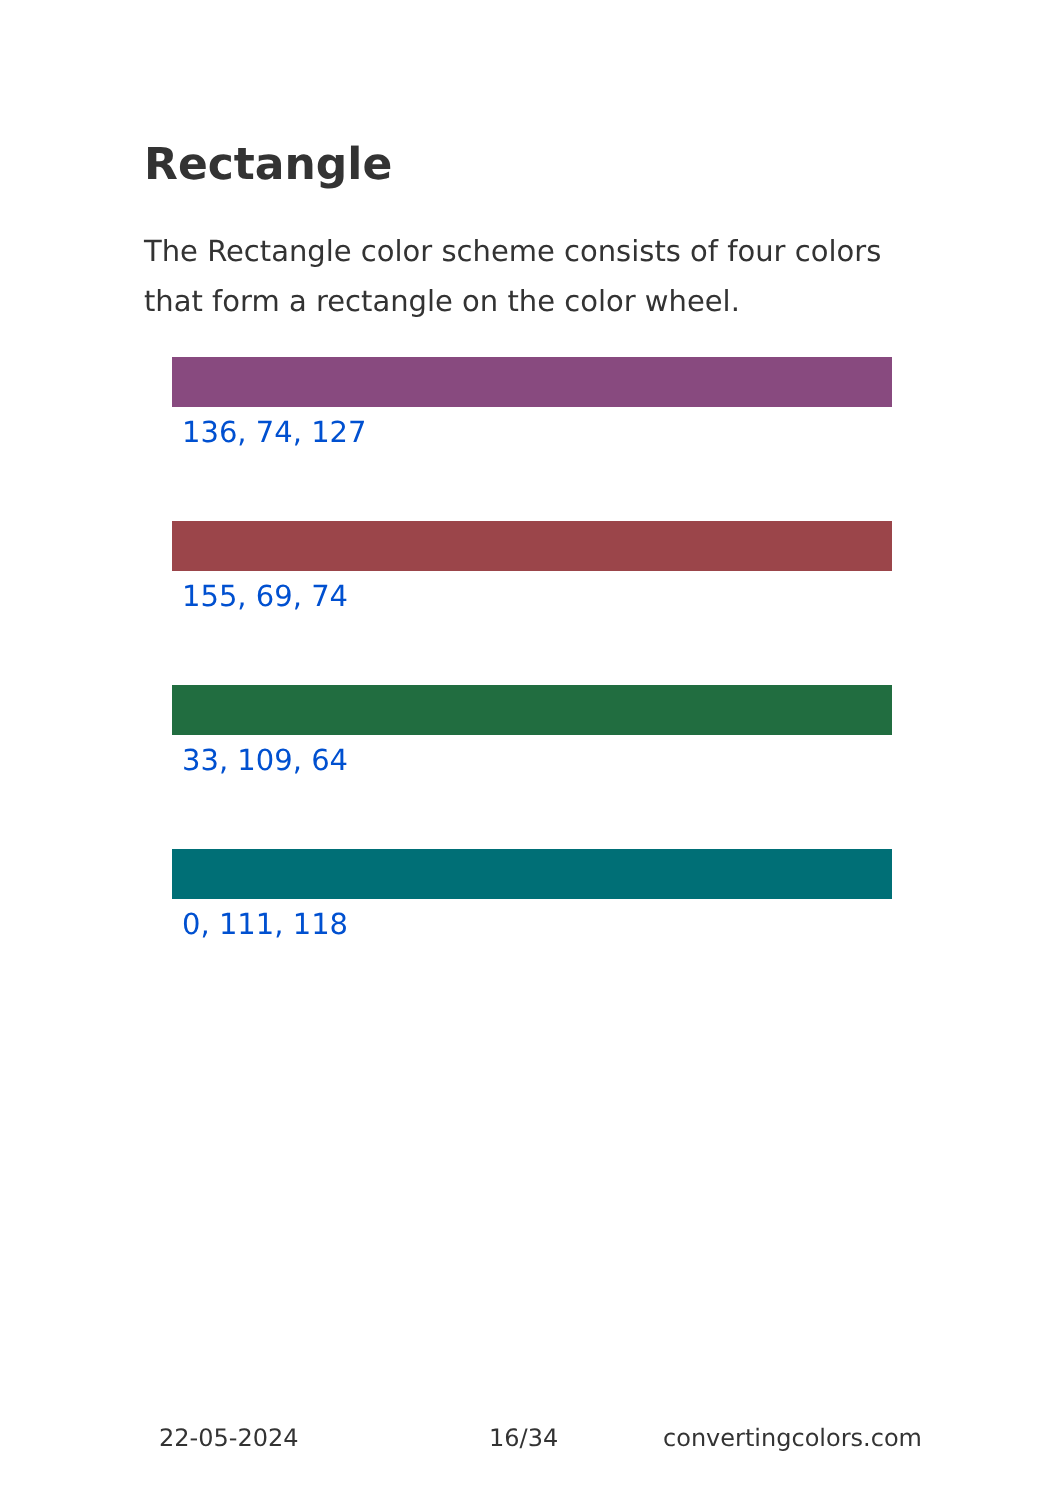Rectangle
The Rectangle color scheme consists of four colors that form a rectangle on the color wheel.
136, 74, 127
155, 69, 74
33, 109, 64
0, 111, 118
22-05-2024 16/34 convertingcolors.com